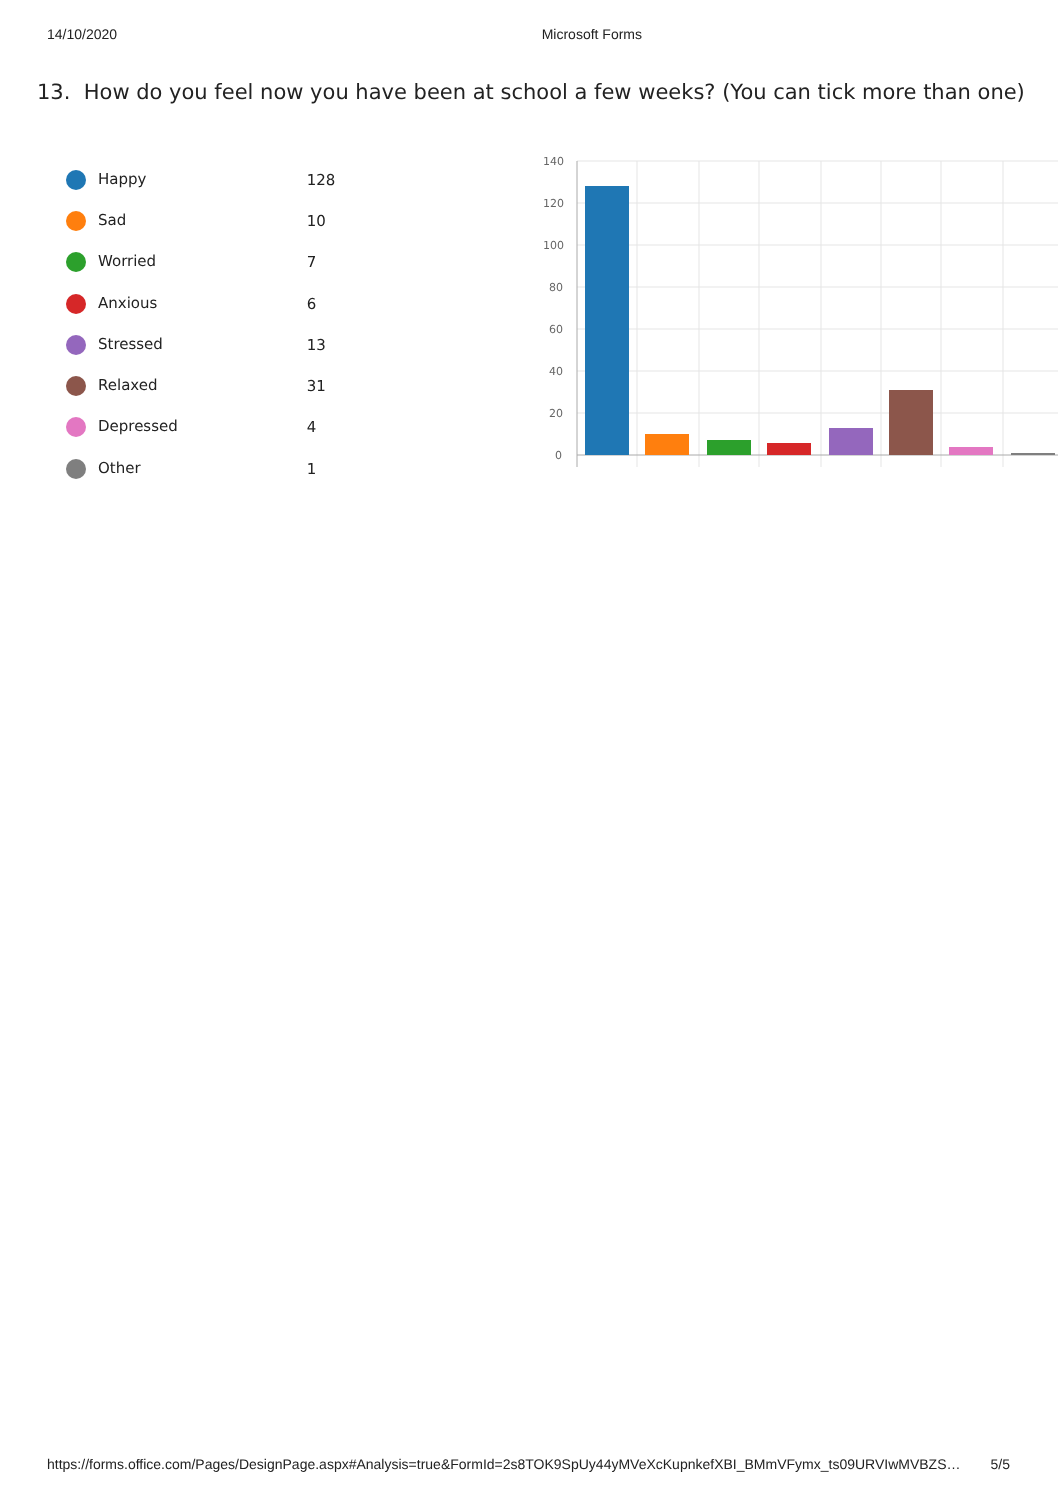14/10/2020 Microsoft Forms
13. How do you feel now you have been at school a few weeks? (You can tick more than one)
| Happy | 128 |
| Sad | 10 |
| Worried | 7 |
| Anxious | 6 |
| Stressed | 13 |
| Relaxed | 31 |
| Depressed | 4 |
| Other | 1 |
140
120
100
80
60
40
20
0
https://forms.office.com/Pages/DesignPage.aspx#Analysis=true&FormId=2s8TOK9SpUy44yMVeXcKupnkefXBI_BMmVFymx_ts09URVIwMVBZS… 5/5